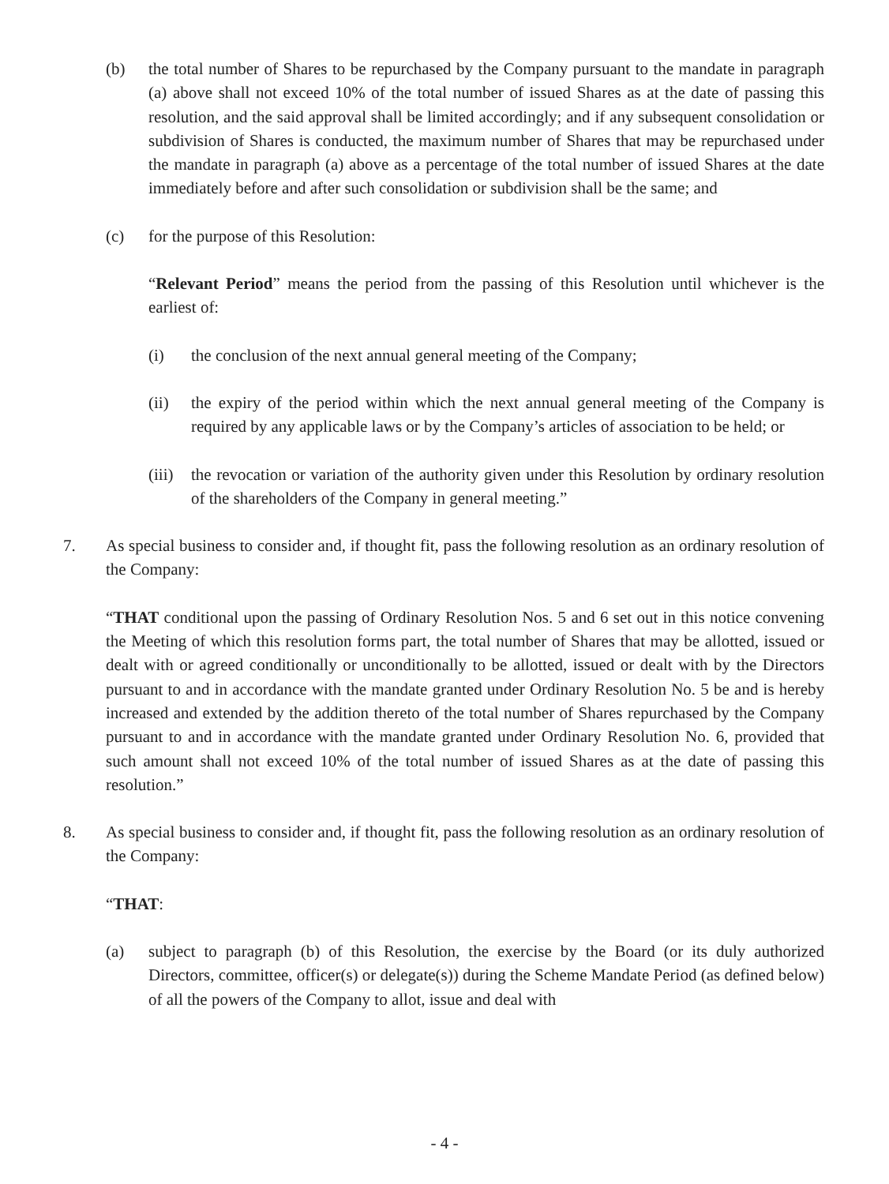(b) the total number of Shares to be repurchased by the Company pursuant to the mandate in paragraph (a) above shall not exceed 10% of the total number of issued Shares as at the date of passing this resolution, and the said approval shall be limited accordingly; and if any subsequent consolidation or subdivision of Shares is conducted, the maximum number of Shares that may be repurchased under the mandate in paragraph (a) above as a percentage of the total number of issued Shares at the date immediately before and after such consolidation or subdivision shall be the same; and
(c) for the purpose of this Resolution:
“Relevant Period” means the period from the passing of this Resolution until whichever is the earliest of:
(i) the conclusion of the next annual general meeting of the Company;
(ii) the expiry of the period within which the next annual general meeting of the Company is required by any applicable laws or by the Company’s articles of association to be held; or
(iii) the revocation or variation of the authority given under this Resolution by ordinary resolution of the shareholders of the Company in general meeting.”
7. As special business to consider and, if thought fit, pass the following resolution as an ordinary resolution of the Company:
“THAT conditional upon the passing of Ordinary Resolution Nos. 5 and 6 set out in this notice convening the Meeting of which this resolution forms part, the total number of Shares that may be allotted, issued or dealt with or agreed conditionally or unconditionally to be allotted, issued or dealt with by the Directors pursuant to and in accordance with the mandate granted under Ordinary Resolution No. 5 be and is hereby increased and extended by the addition thereto of the total number of Shares repurchased by the Company pursuant to and in accordance with the mandate granted under Ordinary Resolution No. 6, provided that such amount shall not exceed 10% of the total number of issued Shares as at the date of passing this resolution.”
8. As special business to consider and, if thought fit, pass the following resolution as an ordinary resolution of the Company:
“THAT:
(a) subject to paragraph (b) of this Resolution, the exercise by the Board (or its duly authorized Directors, committee, officer(s) or delegate(s)) during the Scheme Mandate Period (as defined below) of all the powers of the Company to allot, issue and deal with
- 4 -